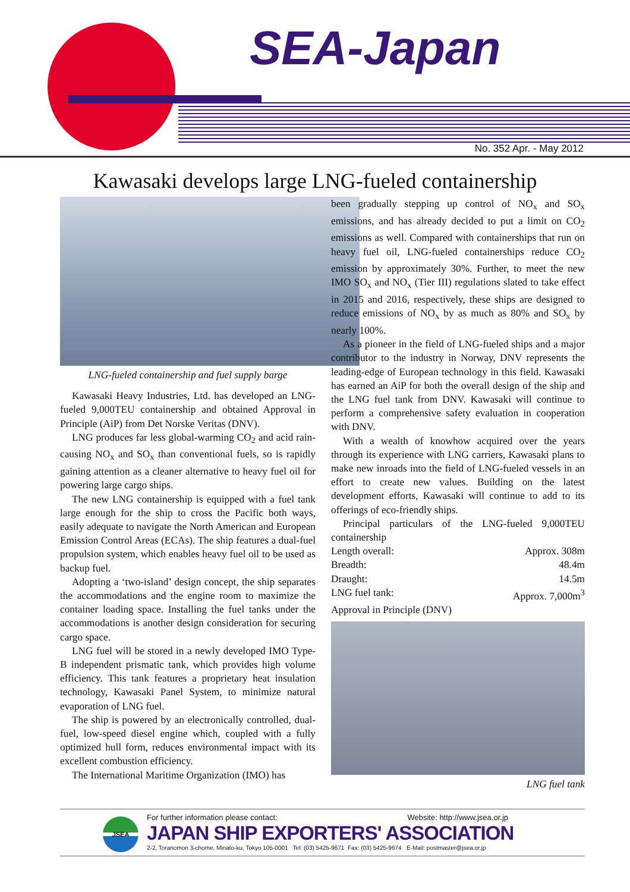SEA-Japan
No. 352 Apr. - May 2012
Kawasaki develops large LNG-fueled containership
LNG-fueled containership and fuel supply barge
Kawasaki Heavy Industries, Ltd. has developed an LNG-fueled 9,000TEU containership and obtained Approval in Principle (AiP) from Det Norske Veritas (DNV).
LNG produces far less global-warming CO<sub>2</sub> and acid rain-causing NO<sub>x</sub> and SO<sub>x</sub> than conventional fuels, so is rapidly gaining attention as a cleaner alternative to heavy fuel oil for powering large cargo ships.
The new LNG containership is equipped with a fuel tank large enough for the ship to cross the Pacific both ways, easily adequate to navigate the North American and European Emission Control Areas (ECAs). The ship features a dual-fuel propulsion system, which enables heavy fuel oil to be used as backup fuel.
Adopting a ‘two-island’ design concept, the ship separates the accommodations and the engine room to maximize the container loading space. Installing the fuel tanks under the accommodations is another design consideration for securing cargo space.
LNG fuel will be stored in a newly developed IMO Type-B independent prismatic tank, which provides high volume efficiency. This tank features a proprietary heat insulation technology, Kawasaki Panel System, to minimize natural evaporation of LNG fuel.
The ship is powered by an electronically controlled, dual-fuel, low-speed diesel engine which, coupled with a fully optimized hull form, reduces environmental impact with its excellent combustion efficiency.
The International Maritime Organization (IMO) has
been gradually stepping up control of NO<sub>x</sub> and SO<sub>x</sub> emissions, and has already decided to put a limit on CO<sub>2</sub> emissions as well. Compared with containerships that run on heavy fuel oil, LNG-fueled containerships reduce CO<sub>2</sub> emission by approximately 30%. Further, to meet the new IMO SO<sub>x</sub> and NO<sub>x</sub> (Tier III) regulations slated to take effect in 2015 and 2016, respectively, these ships are designed to reduce emissions of NO<sub>x</sub> by as much as 80% and SO<sub>x</sub> by nearly 100%.
As a pioneer in the field of LNG-fueled ships and a major contributor to the industry in Norway, DNV represents the leading-edge of European technology in this field. Kawasaki has earned an AiP for both the overall design of the ship and the LNG fuel tank from DNV. Kawasaki will continue to perform a comprehensive safety evaluation in cooperation with DNV.
With a wealth of knowhow acquired over the years through its experience with LNG carriers, Kawasaki plans to make new inroads into the field of LNG-fueled vessels in an effort to create new values. Building on the latest development efforts, Kawasaki will continue to add to its offerings of eco-friendly ships.
Principal particulars of the LNG-fueled 9,000TEU containership
Length overall: Approx. 308m
Breadth: 48.4m
Draught: 14.5m
LNG fuel tank: Approx. 7,000m<sup>3</sup>
Approval in Principle (DNV)
LNG fuel tank
JSEA
For further information please contact: Website: http://www.jsea.or.jp
JAPAN SHIP EXPORTERS' ASSOCIATION
2-2, Toranomon 3-chome, Minato-ku, Tokyo 105-0001 Tel: (03) 5425-9671 Fax: (03) 5425-9674 E-Mail: postmaster@jsea.or.jp